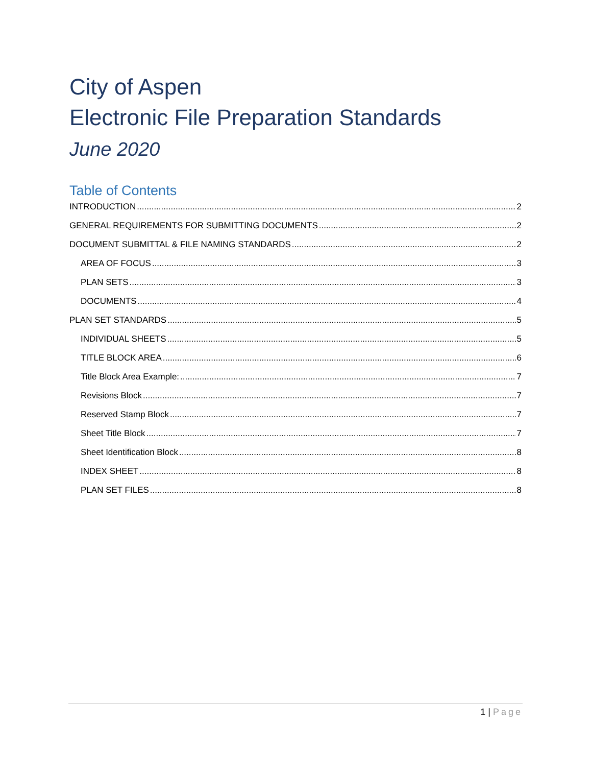City of Aspen
Electronic File Preparation Standards
June 2020
Table of Contents
INTRODUCTION 2
GENERAL REQUIREMENTS FOR SUBMITTING DOCUMENTS 2
DOCUMENT SUBMITTAL & FILE NAMING STANDARDS 2
AREA OF FOCUS 3
PLAN SETS 3
DOCUMENTS 4
PLAN SET STANDARDS 5
INDIVIDUAL SHEETS 5
TITLE BLOCK AREA 6
Title Block Area Example: 7
Revisions Block 7
Reserved Stamp Block 7
Sheet Title Block 7
Sheet Identification Block 8
INDEX SHEET 8
PLAN SET FILES 8
1 | Page